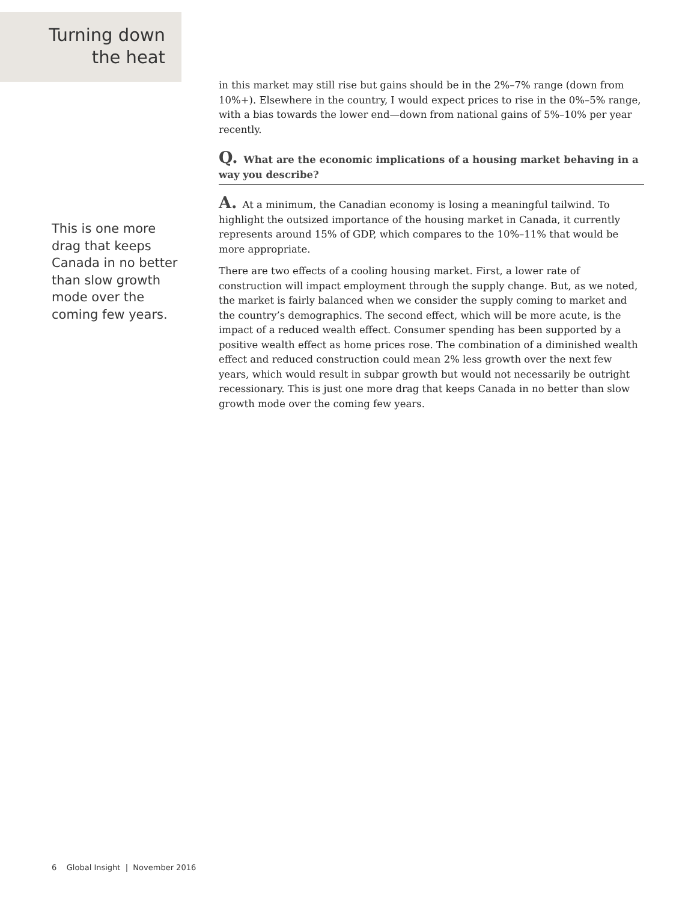Turning down
the heat
This is one more drag that keeps Canada in no better than slow growth mode over the coming few years.
in this market may still rise but gains should be in the 2%–7% range (down from 10%+). Elsewhere in the country, I would expect prices to rise in the 0%–5% range, with a bias towards the lower end—down from national gains of 5%–10% per year recently.
Q. What are the economic implications of a housing market behaving in a way you describe?
A. At a minimum, the Canadian economy is losing a meaningful tailwind. To highlight the outsized importance of the housing market in Canada, it currently represents around 15% of GDP, which compares to the 10%–11% that would be more appropriate.
There are two effects of a cooling housing market. First, a lower rate of construction will impact employment through the supply change. But, as we noted, the market is fairly balanced when we consider the supply coming to market and the country’s demographics. The second effect, which will be more acute, is the impact of a reduced wealth effect. Consumer spending has been supported by a positive wealth effect as home prices rose. The combination of a diminished wealth effect and reduced construction could mean 2% less growth over the next few years, which would result in subpar growth but would not necessarily be outright recessionary. This is just one more drag that keeps Canada in no better than slow growth mode over the coming few years.
6 Global Insight | November 2016